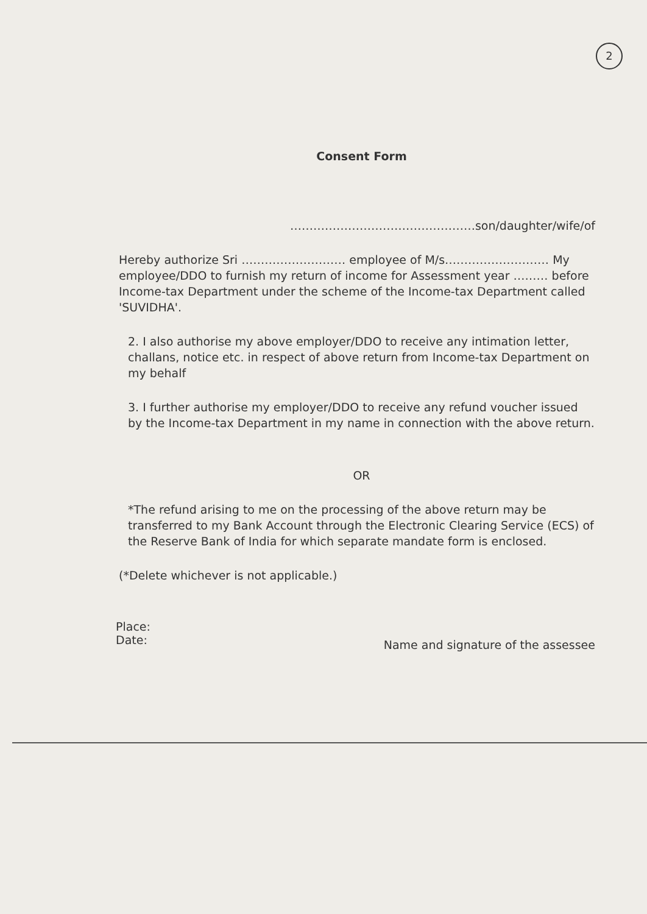2
Consent Form
…………………………………………son/daughter/wife/of
Hereby authorize Sri ……………………… employee of M/s……………………… My employee/DDO to furnish my return of income for Assessment year ……… before Income-tax Department under the scheme of the Income-tax Department called 'SUVIDHA'.
2. I also authorise my above employer/DDO to receive any intimation letter, challans, notice etc. in respect of above return from Income-tax Department on my behalf
3. I further authorise my employer/DDO to receive any refund voucher issued by the Income-tax Department in my name in connection with the above return.
OR
*The refund arising to me on the processing of the above return may be transferred to my Bank Account through the Electronic Clearing Service (ECS) of the Reserve Bank of India for which separate mandate form is enclosed.
(*Delete whichever is not applicable.)
Place:
Date:
Name and signature of the assessee